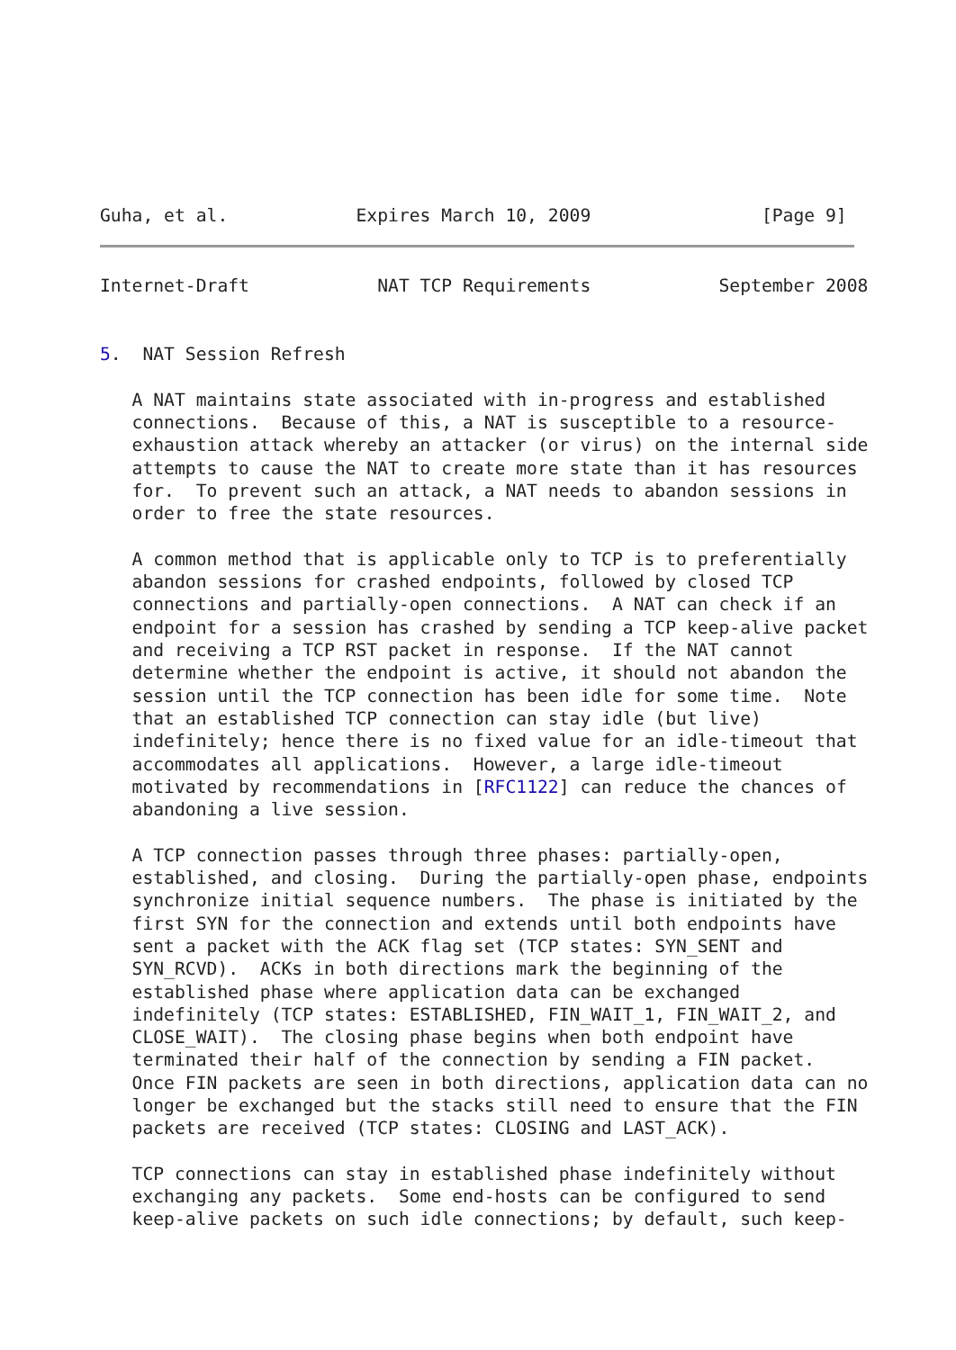Guha, et al.            Expires March 10, 2009                [Page 9]
Internet-Draft            NAT TCP Requirements            September 2008


5.  NAT Session Refresh

   A NAT maintains state associated with in-progress and established
   connections.  Because of this, a NAT is susceptible to a resource-
   exhaustion attack whereby an attacker (or virus) on the internal side
   attempts to cause the NAT to create more state than it has resources
   for.  To prevent such an attack, a NAT needs to abandon sessions in
   order to free the state resources.

   A common method that is applicable only to TCP is to preferentially
   abandon sessions for crashed endpoints, followed by closed TCP
   connections and partially-open connections.  A NAT can check if an
   endpoint for a session has crashed by sending a TCP keep-alive packet
   and receiving a TCP RST packet in response.  If the NAT cannot
   determine whether the endpoint is active, it should not abandon the
   session until the TCP connection has been idle for some time.  Note
   that an established TCP connection can stay idle (but live)
   indefinitely; hence there is no fixed value for an idle-timeout that
   accommodates all applications.  However, a large idle-timeout
   motivated by recommendations in [RFC1122] can reduce the chances of
   abandoning a live session.

   A TCP connection passes through three phases: partially-open,
   established, and closing.  During the partially-open phase, endpoints
   synchronize initial sequence numbers.  The phase is initiated by the
   first SYN for the connection and extends until both endpoints have
   sent a packet with the ACK flag set (TCP states: SYN_SENT and
   SYN_RCVD).  ACKs in both directions mark the beginning of the
   established phase where application data can be exchanged
   indefinitely (TCP states: ESTABLISHED, FIN_WAIT_1, FIN_WAIT_2, and
   CLOSE_WAIT).  The closing phase begins when both endpoint have
   terminated their half of the connection by sending a FIN packet.
   Once FIN packets are seen in both directions, application data can no
   longer be exchanged but the stacks still need to ensure that the FIN
   packets are received (TCP states: CLOSING and LAST_ACK).

   TCP connections can stay in established phase indefinitely without
   exchanging any packets.  Some end-hosts can be configured to send
   keep-alive packets on such idle connections; by default, such keep-